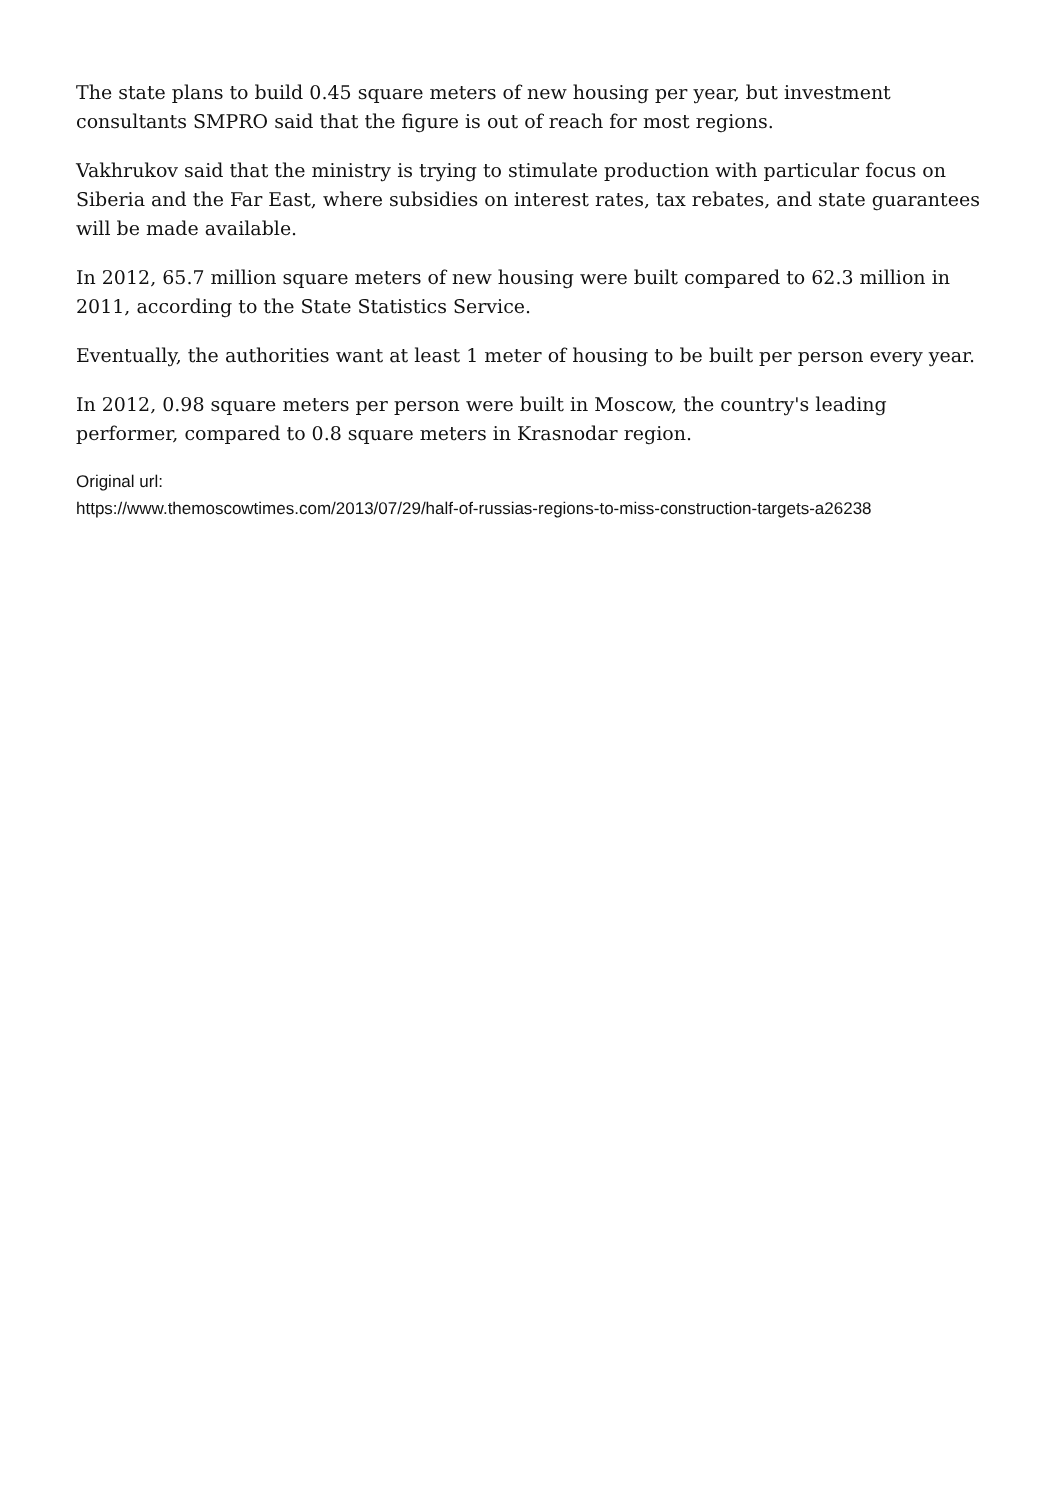The state plans to build 0.45 square meters of new housing per year, but investment consultants SMPRO said that the figure is out of reach for most regions.
Vakhrukov said that the ministry is trying to stimulate production with particular focus on Siberia and the Far East, where subsidies on interest rates, tax rebates, and state guarantees will be made available.
In 2012, 65.7 million square meters of new housing were built compared to 62.3 million in 2011, according to the State Statistics Service.
Eventually, the authorities want at least 1 meter of housing to be built per person every year.
In 2012, 0.98 square meters per person were built in Moscow, the country's leading performer, compared to 0.8 square meters in Krasnodar region.
Original url:
https://www.themoscowtimes.com/2013/07/29/half-of-russias-regions-to-miss-construction-targets-a26238